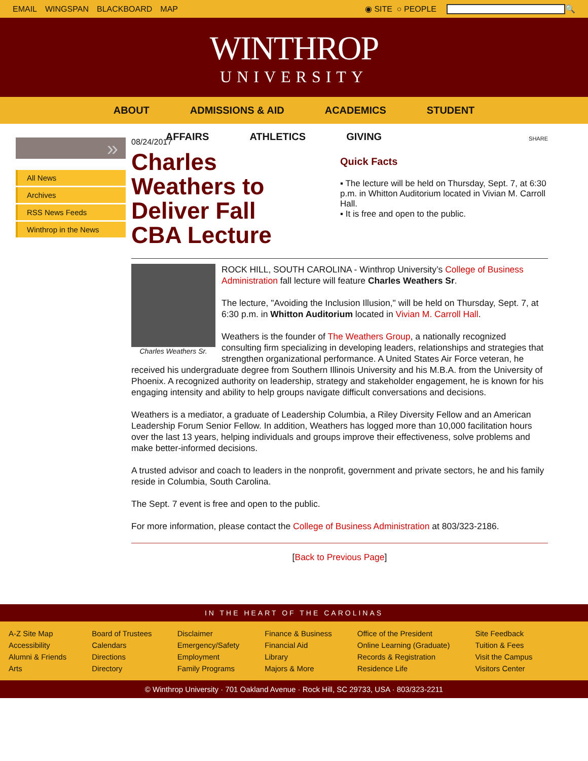EMAIL WINGSPAN BLACKBOARD MAP
◉ SITE ○ PEOPLE
🔍
WINTHROP
UNIVERSITY
ABOUT ADMISSIONS & AID ACADEMICS STUDENT
AFFAIRS ATHLETICS GIVING
»
All News
Archives
RSS News Feeds
Winthrop in the News
08/24/2017
Charles Weathers to Deliver Fall CBA Lecture
SHARE
Quick Facts
▪ The lecture will be held on Thursday, Sept. 7, at 6:30 p.m. in Whitton Auditorium located in Vivian M. Carroll Hall.
▪ It is free and open to the public.
Charles Weathers Sr.
ROCK HILL, SOUTH CAROLINA - Winthrop University’s College of Business Administration fall lecture will feature Charles Weathers Sr.
The lecture, "Avoiding the Inclusion Illusion," will be held on Thursday, Sept. 7, at 6:30 p.m. in Whitton Auditorium located in Vivian M. Carroll Hall.
Weathers is the founder of The Weathers Group, a nationally recognized consulting firm specializing in developing leaders, relationships and strategies that strengthen organizational performance. A United States Air Force veteran, he received his undergraduate degree from Southern Illinois University and his M.B.A. from the University of Phoenix. A recognized authority on leadership, strategy and stakeholder engagement, he is known for his engaging intensity and ability to help groups navigate difficult conversations and decisions.
Weathers is a mediator, a graduate of Leadership Columbia, a Riley Diversity Fellow and an American Leadership Forum Senior Fellow. In addition, Weathers has logged more than 10,000 facilitation hours over the last 13 years, helping individuals and groups improve their effectiveness, solve problems and make better-informed decisions.
A trusted advisor and coach to leaders in the nonprofit, government and private sectors, he and his family reside in Columbia, South Carolina.
The Sept. 7 event is free and open to the public.
For more information, please contact the College of Business Administration at 803/323-2186.
[Back to Previous Page]
IN THE HEART OF THE CAROLINAS
A-Z Site Map
Accessibility
Alumni & Friends
Arts
Board of Trustees
Calendars
Directions
Directory
Disclaimer
Emergency/Safety
Employment
Family Programs
Finance & Business
Financial Aid
Library
Majors & More
Office of the President
Online Learning (Graduate)
Records & Registration
Residence Life
Site Feedback
Tuition & Fees
Visit the Campus
Visitors Center
© Winthrop University · 701 Oakland Avenue · Rock Hill, SC 29733, USA · 803/323-2211